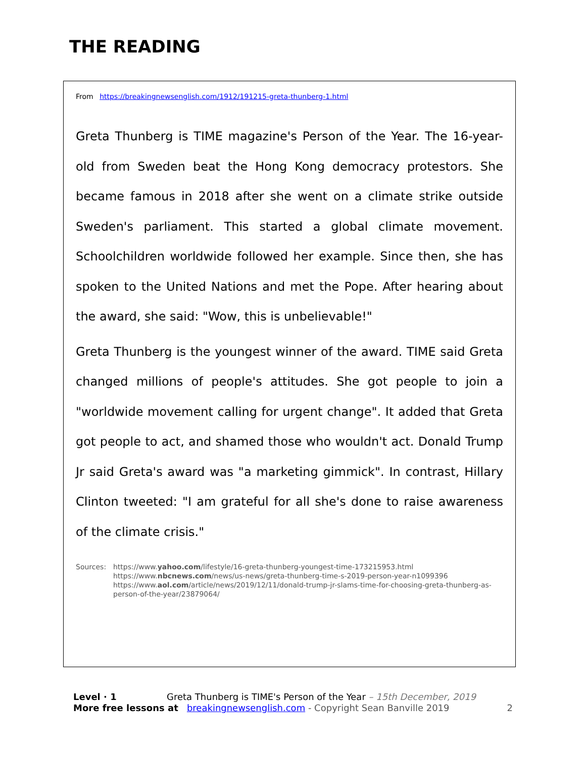THE READING
From https://breakingnewsenglish.com/1912/191215-greta-thunberg-1.html
Greta Thunberg is TIME magazine's Person of the Year. The 16-year-old from Sweden beat the Hong Kong democracy protestors. She became famous in 2018 after she went on a climate strike outside Sweden's parliament. This started a global climate movement. Schoolchildren worldwide followed her example. Since then, she has spoken to the United Nations and met the Pope. After hearing about the award, she said: "Wow, this is unbelievable!"
Greta Thunberg is the youngest winner of the award. TIME said Greta changed millions of people's attitudes. She got people to join a "worldwide movement calling for urgent change". It added that Greta got people to act, and shamed those who wouldn't act. Donald Trump Jr said Greta's award was "a marketing gimmick". In contrast, Hillary Clinton tweeted: "I am grateful for all she's done to raise awareness of the climate crisis."
Sources: https://www.yahoo.com/lifestyle/16-greta-thunberg-youngest-time-173215953.html
https://www.nbcnews.com/news/us-news/greta-thunberg-time-s-2019-person-year-n1099396
https://www.aol.com/article/news/2019/12/11/donald-trump-jr-slams-time-for-choosing-greta-thunberg-as-person-of-the-year/23879064/
Level · 1 Greta Thunberg is TIME's Person of the Year – 15th December, 2019
More free lessons at breakingnewsenglish.com - Copyright Sean Banville 2019 2